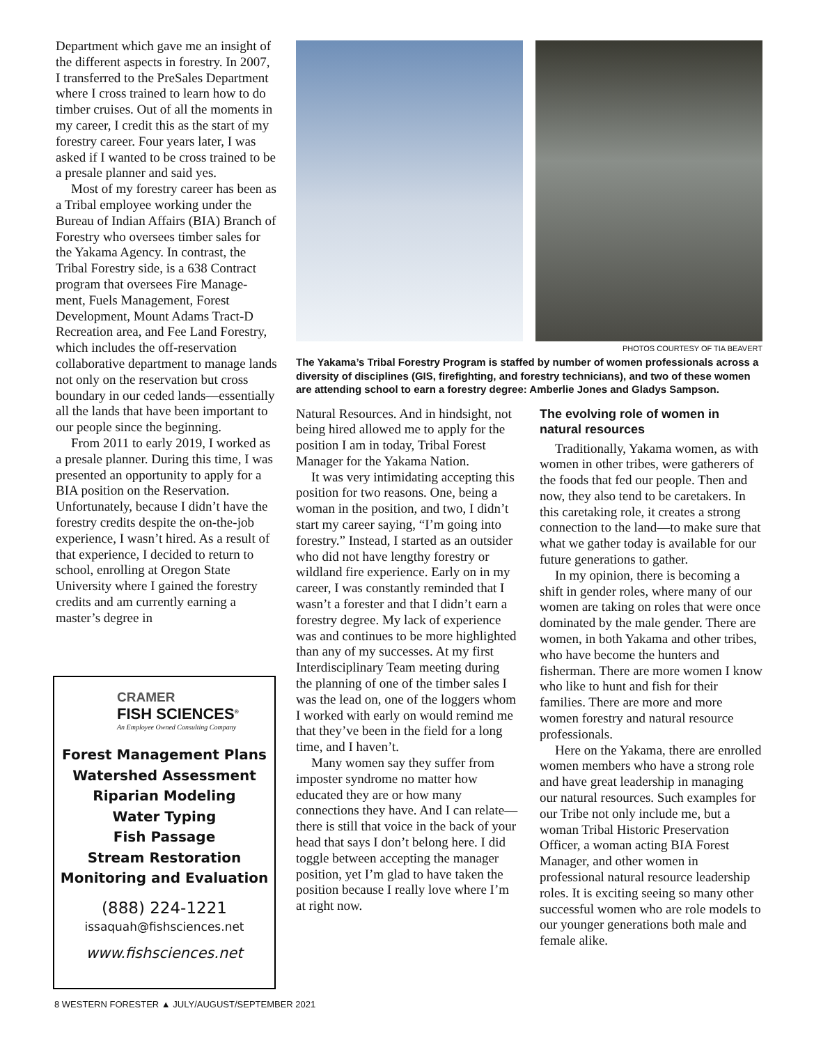Department which gave me an insight of the different aspects in forestry. In 2007, I transferred to the PreSales Department where I cross trained to learn how to do timber cruises. Out of all the moments in my career, I credit this as the start of my forestry career. Four years later, I was asked if I wanted to be cross trained to be a presale planner and said yes.
Most of my forestry career has been as a Tribal employee working under the Bureau of Indian Affairs (BIA) Branch of Forestry who oversees timber sales for the Yakama Agency. In contrast, the Tribal Forestry side, is a 638 Contract program that oversees Fire Manage-ment, Fuels Management, Forest Development, Mount Adams Tract-D Recreation area, and Fee Land Forestry, which includes the off-reservation collaborative department to manage lands not only on the reservation but cross boundary in our ceded lands—essentially all the lands that have been important to our people since the beginning.
From 2011 to early 2019, I worked as a presale planner. During this time, I was presented an opportunity to apply for a BIA position on the Reservation. Unfortunately, because I didn’t have the forestry credits despite the on-the-job experience, I wasn’t hired. As a result of that experience, I decided to return to school, enrolling at Oregon State University where I gained the forestry credits and am currently earning a master’s degree in
CRAMER
FISH SCIENCES<sup>®</sup>
An Employee Owned Consulting Company
Forest Management Plans
Watershed Assessment
Riparian Modeling
Water Typing
Fish Passage
Stream Restoration
Monitoring and Evaluation
(888) 224-1221
issaquah@fishsciences.net
www.fishsciences.net
PHOTOS COURTESY OF TIA BEAVERT
The Yakama’s Tribal Forestry Program is staffed by number of women professionals across a diversity of disciplines (GIS, firefighting, and forestry technicians), and two of these women are attending school to earn a forestry degree: Amberlie Jones and Gladys Sampson.
Natural Resources. And in hindsight, not being hired allowed me to apply for the position I am in today, Tribal Forest Manager for the Yakama Nation.
It was very intimidating accepting this position for two reasons. One, being a woman in the position, and two, I didn’t start my career saying, “I’m going into forestry.” Instead, I started as an outsider who did not have lengthy forestry or wildland fire experience. Early on in my career, I was constantly reminded that I wasn’t a forester and that I didn’t earn a forestry degree. My lack of experience was and continues to be more highlighted than any of my successes. At my first Interdisciplinary Team meeting during the planning of one of the timber sales I was the lead on, one of the loggers whom I worked with early on would remind me that they’ve been in the field for a long time, and I haven’t.
Many women say they suffer from imposter syndrome no matter how educated they are or how many connections they have. And I can relate—there is still that voice in the back of your head that says I don’t belong here. I did toggle between accepting the manager position, yet I’m glad to have taken the position because I really love where I’m at right now.
The evolving role of women in natural resources
Traditionally, Yakama women, as with women in other tribes, were gatherers of the foods that fed our people. Then and now, they also tend to be caretakers. In this caretaking role, it creates a strong connection to the land—to make sure that what we gather today is available for our future generations to gather.
In my opinion, there is becoming a shift in gender roles, where many of our women are taking on roles that were once dominated by the male gender. There are women, in both Yakama and other tribes, who have become the hunters and fisherman. There are more women I know who like to hunt and fish for their families. There are more and more women forestry and natural resource professionals.
Here on the Yakama, there are enrolled women members who have a strong role and have great leadership in managing our natural resources. Such examples for our Tribe not only include me, but a woman Tribal Historic Preservation Officer, a woman acting BIA Forest Manager, and other women in professional natural resource leadership roles. It is exciting seeing so many other successful women who are role models to our younger generations both male and female alike.
8 WESTERN FORESTER ▲ JULY/AUGUST/SEPTEMBER 2021